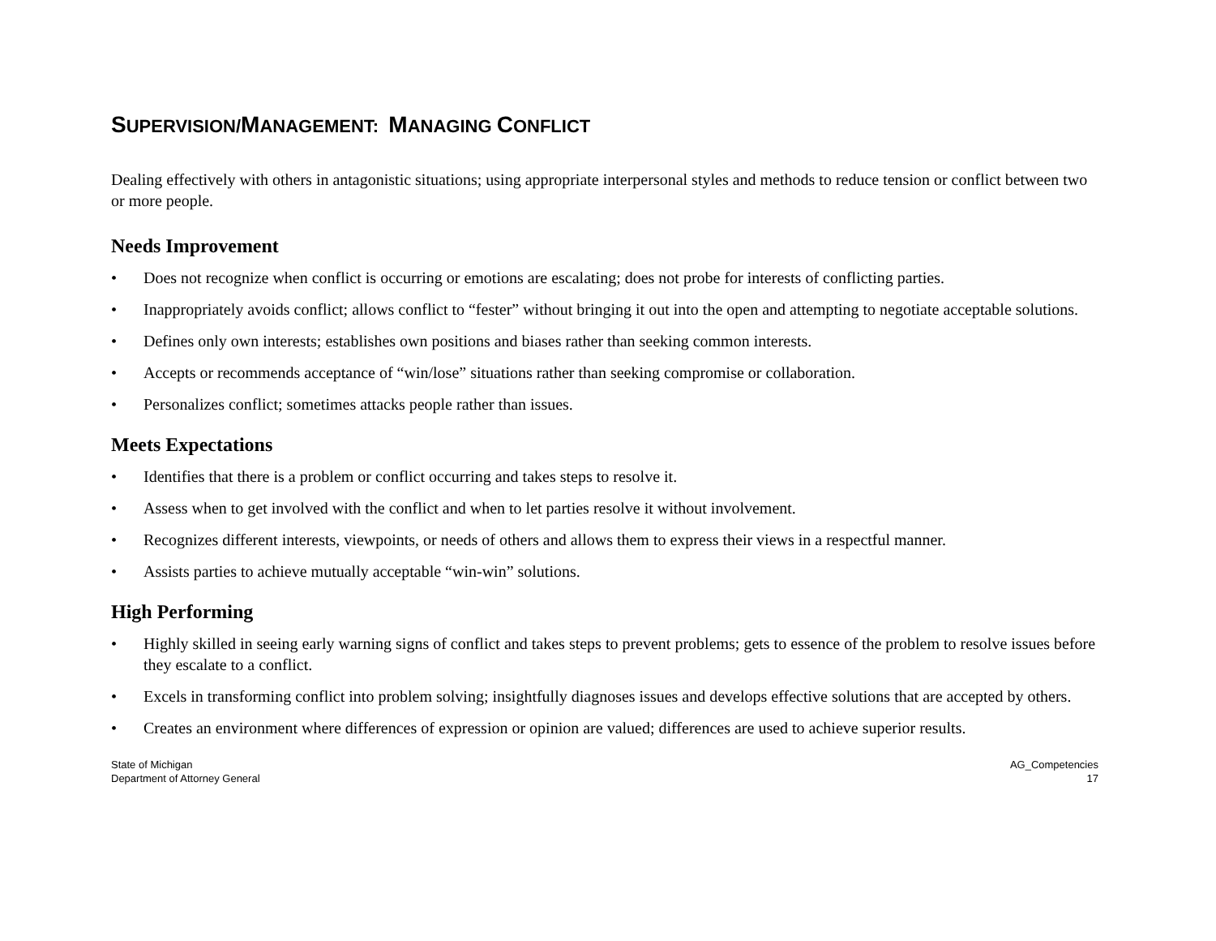SUPERVISION/MANAGEMENT: MANAGING CONFLICT
Dealing effectively with others in antagonistic situations; using appropriate interpersonal styles and methods to reduce tension or conflict between two or more people.
Needs Improvement
• Does not recognize when conflict is occurring or emotions are escalating; does not probe for interests of conflicting parties.
• Inappropriately avoids conflict; allows conflict to “fester” without bringing it out into the open and attempting to negotiate acceptable solutions.
• Defines only own interests; establishes own positions and biases rather than seeking common interests.
• Accepts or recommends acceptance of “win/lose” situations rather than seeking compromise or collaboration.
• Personalizes conflict; sometimes attacks people rather than issues.
Meets Expectations
• Identifies that there is a problem or conflict occurring and takes steps to resolve it.
• Assess when to get involved with the conflict and when to let parties resolve it without involvement.
• Recognizes different interests, viewpoints, or needs of others and allows them to express their views in a respectful manner.
• Assists parties to achieve mutually acceptable “win-win” solutions.
High Performing
• Highly skilled in seeing early warning signs of conflict and takes steps to prevent problems; gets to essence of the problem to resolve issues before they escalate to a conflict.
• Excels in transforming conflict into problem solving; insightfully diagnoses issues and develops effective solutions that are accepted by others.
• Creates an environment where differences of expression or opinion are valued; differences are used to achieve superior results.
State of Michigan
Department of Attorney General
AG_Competencies
17